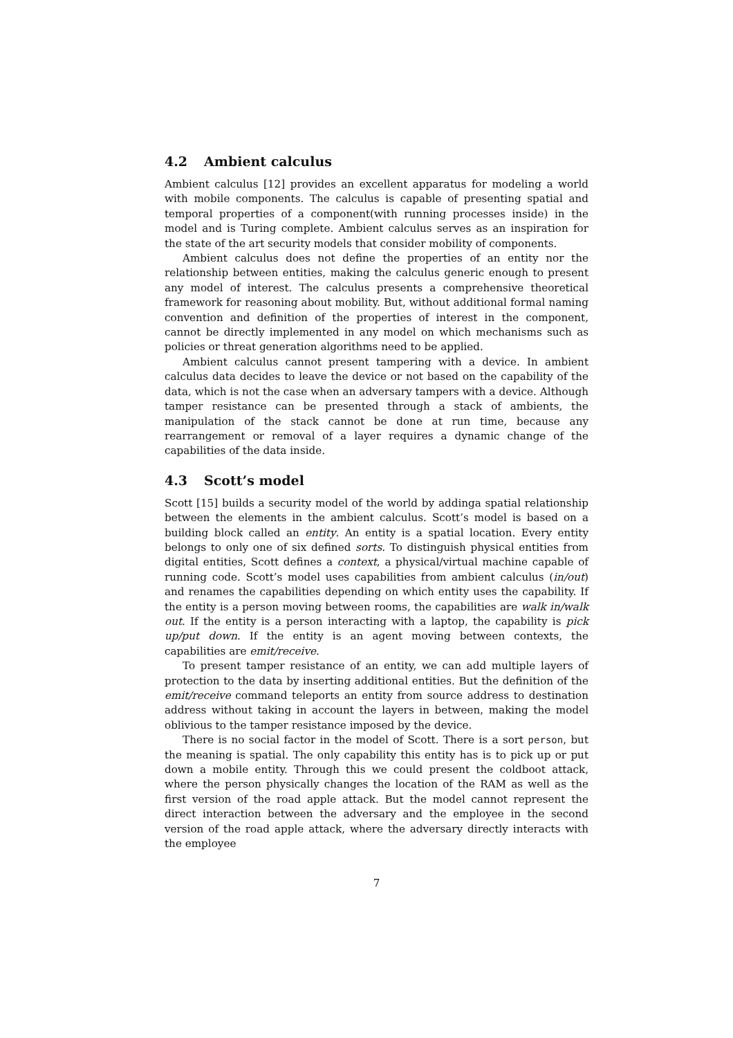4.2 Ambient calculus
Ambient calculus [12] provides an excellent apparatus for modeling a world with mobile components. The calculus is capable of presenting spatial and temporal properties of a component(with running processes inside) in the model and is Turing complete. Ambient calculus serves as an inspiration for the state of the art security models that consider mobility of components.
Ambient calculus does not define the properties of an entity nor the relationship between entities, making the calculus generic enough to present any model of interest. The calculus presents a comprehensive theoretical framework for reasoning about mobility. But, without additional formal naming convention and definition of the properties of interest in the component, cannot be directly implemented in any model on which mechanisms such as policies or threat generation algorithms need to be applied.
Ambient calculus cannot present tampering with a device. In ambient calculus data decides to leave the device or not based on the capability of the data, which is not the case when an adversary tampers with a device. Although tamper resistance can be presented through a stack of ambients, the manipulation of the stack cannot be done at run time, because any rearrangement or removal of a layer requires a dynamic change of the capabilities of the data inside.
4.3 Scott’s model
Scott [15] builds a security model of the world by addinga spatial relationship between the elements in the ambient calculus. Scott’s model is based on a building block called an entity. An entity is a spatial location. Every entity belongs to only one of six defined sorts. To distinguish physical entities from digital entities, Scott defines a context, a physical/virtual machine capable of running code. Scott’s model uses capabilities from ambient calculus (in/out) and renames the capabilities depending on which entity uses the capability. If the entity is a person moving between rooms, the capabilities are walk in/walk out. If the entity is a person interacting with a laptop, the capability is pick up/put down. If the entity is an agent moving between contexts, the capabilities are emit/receive.
To present tamper resistance of an entity, we can add multiple layers of protection to the data by inserting additional entities. But the definition of the emit/receive command teleports an entity from source address to destination address without taking in account the layers in between, making the model oblivious to the tamper resistance imposed by the device.
There is no social factor in the model of Scott. There is a sort person, but the meaning is spatial. The only capability this entity has is to pick up or put down a mobile entity. Through this we could present the coldboot attack, where the person physically changes the location of the RAM as well as the first version of the road apple attack. But the model cannot represent the direct interaction between the adversary and the employee in the second version of the road apple attack, where the adversary directly interacts with the employee
7